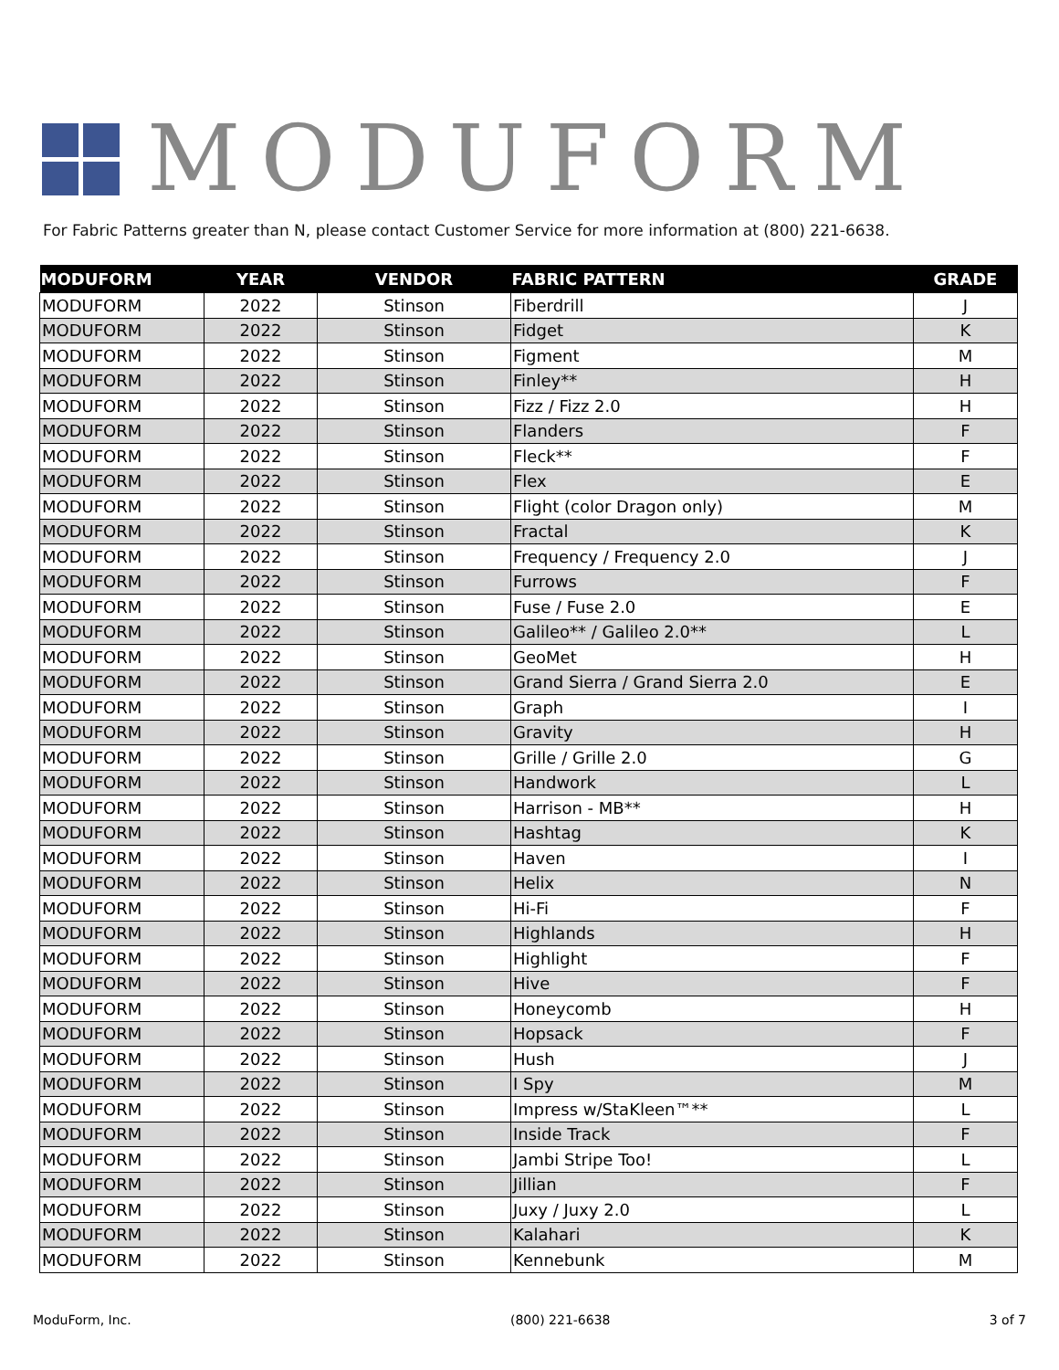MODUFORM
For Fabric Patterns greater than N, please contact Customer Service for more information at (800) 221-6638.
| MODUFORM | YEAR | VENDOR | FABRIC PATTERN | GRADE |
| --- | --- | --- | --- | --- |
| MODUFORM | 2022 | Stinson | Fiberdrill | J |
| MODUFORM | 2022 | Stinson | Fidget | K |
| MODUFORM | 2022 | Stinson | Figment | M |
| MODUFORM | 2022 | Stinson | Finley** | H |
| MODUFORM | 2022 | Stinson | Fizz / Fizz 2.0 | H |
| MODUFORM | 2022 | Stinson | Flanders | F |
| MODUFORM | 2022 | Stinson | Fleck** | F |
| MODUFORM | 2022 | Stinson | Flex | E |
| MODUFORM | 2022 | Stinson | Flight (color Dragon only) | M |
| MODUFORM | 2022 | Stinson | Fractal | K |
| MODUFORM | 2022 | Stinson | Frequency / Frequency 2.0 | J |
| MODUFORM | 2022 | Stinson | Furrows | F |
| MODUFORM | 2022 | Stinson | Fuse / Fuse 2.0 | E |
| MODUFORM | 2022 | Stinson | Galileo** / Galileo 2.0** | L |
| MODUFORM | 2022 | Stinson | GeoMet | H |
| MODUFORM | 2022 | Stinson | Grand Sierra / Grand Sierra 2.0 | E |
| MODUFORM | 2022 | Stinson | Graph | I |
| MODUFORM | 2022 | Stinson | Gravity | H |
| MODUFORM | 2022 | Stinson | Grille / Grille 2.0 | G |
| MODUFORM | 2022 | Stinson | Handwork | L |
| MODUFORM | 2022 | Stinson | Harrison - MB** | H |
| MODUFORM | 2022 | Stinson | Hashtag | K |
| MODUFORM | 2022 | Stinson | Haven | I |
| MODUFORM | 2022 | Stinson | Helix | N |
| MODUFORM | 2022 | Stinson | Hi-Fi | F |
| MODUFORM | 2022 | Stinson | Highlands | H |
| MODUFORM | 2022 | Stinson | Highlight | F |
| MODUFORM | 2022 | Stinson | Hive | F |
| MODUFORM | 2022 | Stinson | Honeycomb | H |
| MODUFORM | 2022 | Stinson | Hopsack | F |
| MODUFORM | 2022 | Stinson | Hush | J |
| MODUFORM | 2022 | Stinson | I Spy | M |
| MODUFORM | 2022 | Stinson | Impress w/StaKleen™** | L |
| MODUFORM | 2022 | Stinson | Inside Track | F |
| MODUFORM | 2022 | Stinson | Jambi Stripe Too! | L |
| MODUFORM | 2022 | Stinson | Jillian | F |
| MODUFORM | 2022 | Stinson | Juxy / Juxy 2.0 | L |
| MODUFORM | 2022 | Stinson | Kalahari | K |
| MODUFORM | 2022 | Stinson | Kennebunk | M |
ModuForm, Inc. (800) 221-6638 3 of 7